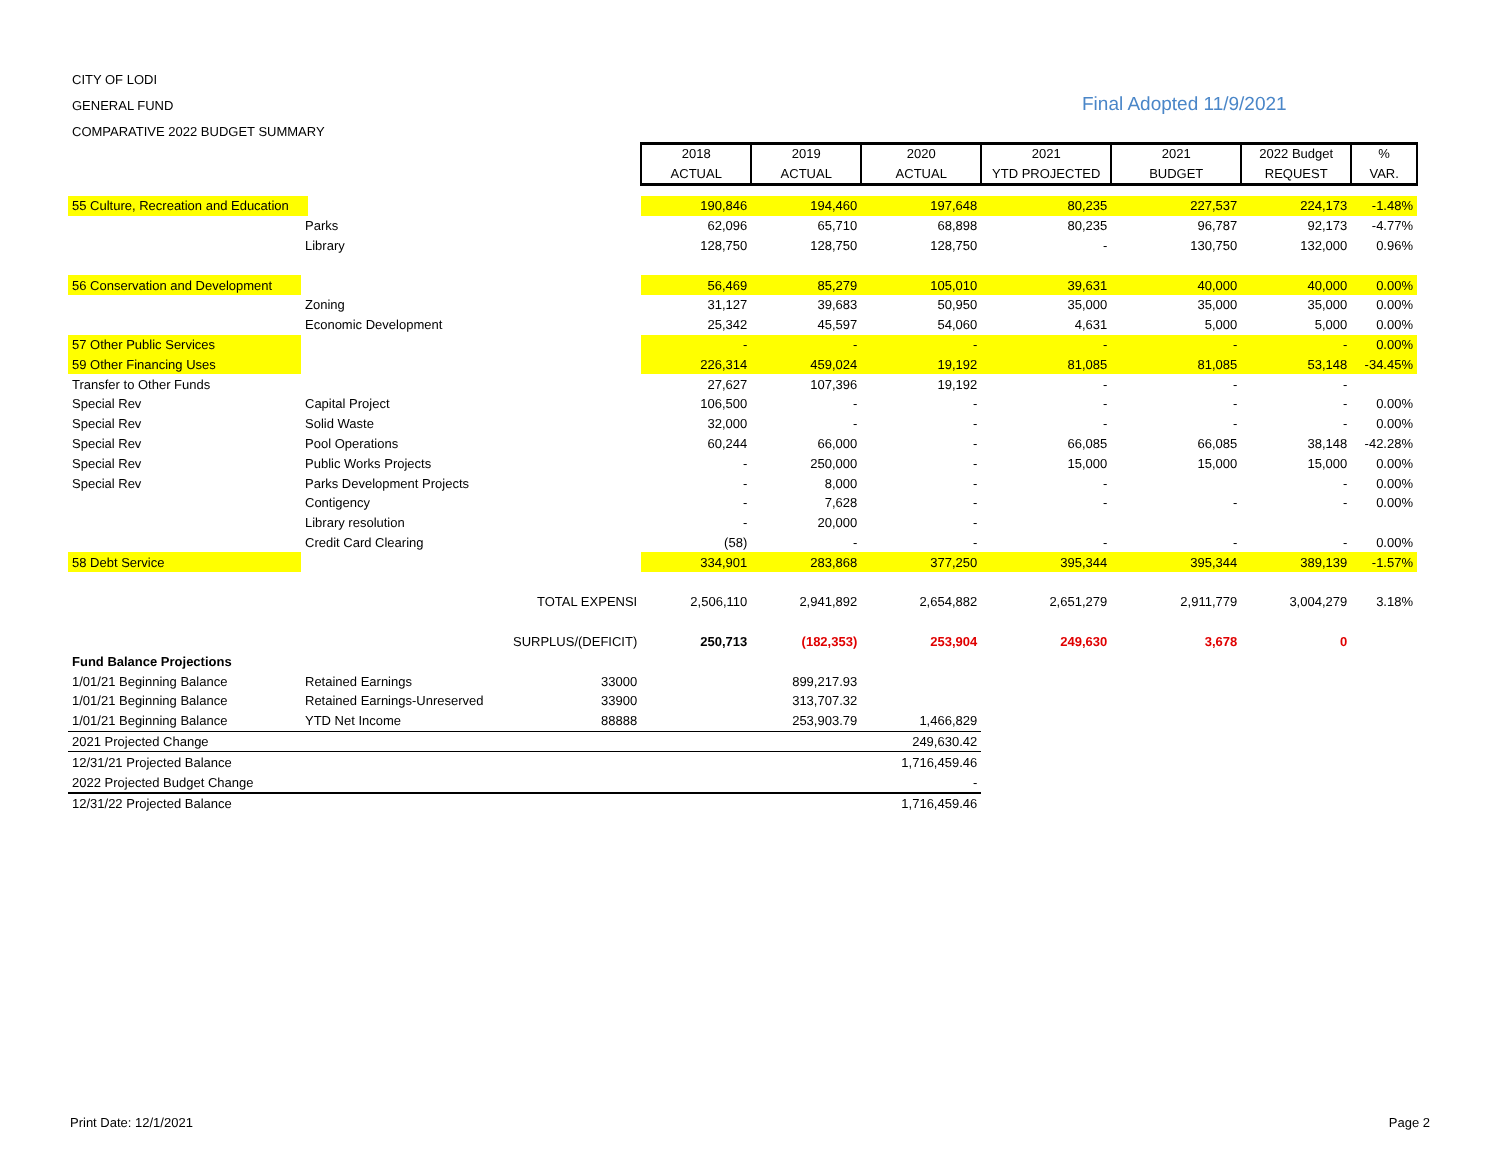CITY OF LODI
GENERAL FUND
Final Adopted 11/9/2021
COMPARATIVE 2022 BUDGET SUMMARY
| | | | 2018 | 2019 | 2020 | 2021 | 2021 | 2022 Budget | % |
| | | | ACTUAL | ACTUAL | ACTUAL | YTD PROJECTED | BUDGET | REQUEST | VAR. |
| 55 Culture, Recreation and Education | | | 190,846 | 194,460 | 197,648 | 80,235 | 227,537 | 224,173 | -1.48% |
| | Parks | | 62,096 | 65,710 | 68,898 | 80,235 | 96,787 | 92,173 | -4.77% |
| | Library | | 128,750 | 128,750 | 128,750 | - | 130,750 | 132,000 | 0.96% |
| 56 Conservation and Development | | | 56,469 | 85,279 | 105,010 | 39,631 | 40,000 | 40,000 | 0.00% |
| | Zoning | | 31,127 | 39,683 | 50,950 | 35,000 | 35,000 | 35,000 | 0.00% |
| | Economic Development | | 25,342 | 45,597 | 54,060 | 4,631 | 5,000 | 5,000 | 0.00% |
| 57 Other Public Services | | | - | - | - | - | - | - | 0.00% |
| 59 Other Financing Uses | | | 226,314 | 459,024 | 19,192 | 81,085 | 81,085 | 53,148 | -34.45% |
| Transfer to Other Funds | | | 27,627 | 107,396 | 19,192 | - | - | - | |
| Special Rev | Capital Project | | 106,500 | - | - | - | - | - | 0.00% |
| Special Rev | Solid Waste | | 32,000 | - | - | - | - | - | 0.00% |
| Special Rev | Pool Operations | | 60,244 | 66,000 | - | 66,085 | 66,085 | 38,148 | -42.28% |
| Special Rev | Public Works Projects | | - | 250,000 | - | 15,000 | 15,000 | 15,000 | 0.00% |
| Special Rev | Parks Development Projects | | - | 8,000 | - | - | | - | 0.00% |
| | Contigency | | - | 7,628 | - | - | - | - | 0.00% |
| | Library resolution | | - | 20,000 | - | | | | |
| | Credit Card Clearing | | (58) | - | - | - | - | - | 0.00% |
| 58 Debt Service | | | 334,901 | 283,868 | 377,250 | 395,344 | 395,344 | 389,139 | -1.57% |
| | | TOTAL EXPENSI | 2,506,110 | 2,941,892 | 2,654,882 | 2,651,279 | 2,911,779 | 3,004,279 | 3.18% |
| | | SURPLUS/(DEFICIT) | 250,713 | (182,353) | 253,904 | 249,630 | 3,678 | 0 | |
| Fund Balance Projections | | | | | | | | | |
| 1/01/21 Beginning Balance | Retained Earnings | 33000 | | 899,217.93 | | | | | |
| 1/01/21 Beginning Balance | Retained Earnings-Unreserved | 33900 | | 313,707.32 | | | | | |
| 1/01/21 Beginning Balance | YTD Net Income | 88888 | | 253,903.79 | 1,466,829 | | | | |
| 2021 Projected Change | | | | | 249,630.42 | | | | |
| 12/31/21 Projected Balance | | | | | 1,716,459.46 | | | | |
| 2022 Projected Budget Change | | | | | - | | | | |
| 12/31/22 Projected Balance | | | | | 1,716,459.46 | | | | |
Print Date: 12/1/2021 Page 2